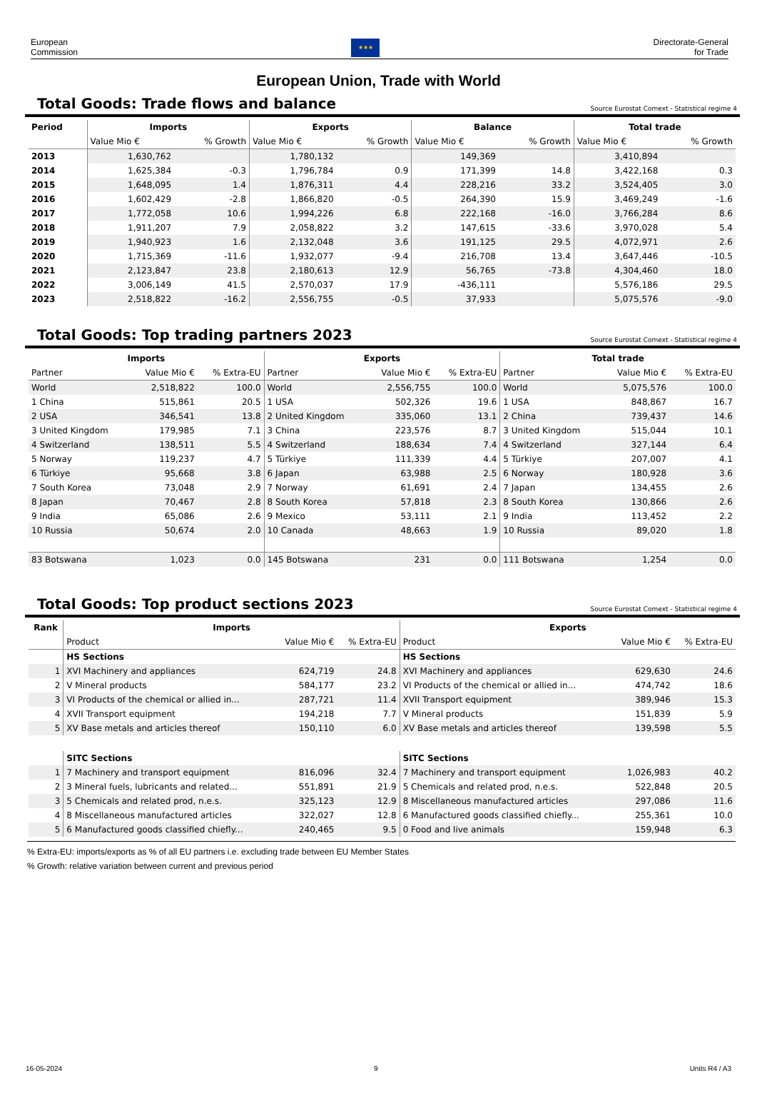European
Commission
★★★
Directorate-General
for Trade
European Union, Trade with World
Total Goods: Trade flows and balance
Source Eurostat Comext - Statistical regime 4
| Period | Imports | | Exports | | Balance | | Total trade | |
| --- | --- | --- | --- | --- | --- | --- | --- | --- |
| | Value Mio € | % Growth | Value Mio € | % Growth | Value Mio € | % Growth | Value Mio € | % Growth |
| 2013 | 1,630,762 | | 1,780,132 | | 149,369 | | 3,410,894 | |
| 2014 | 1,625,384 | -0.3 | 1,796,784 | 0.9 | 171,399 | 14.8 | 3,422,168 | 0.3 |
| 2015 | 1,648,095 | 1.4 | 1,876,311 | 4.4 | 228,216 | 33.2 | 3,524,405 | 3.0 |
| 2016 | 1,602,429 | -2.8 | 1,866,820 | -0.5 | 264,390 | 15.9 | 3,469,249 | -1.6 |
| 2017 | 1,772,058 | 10.6 | 1,994,226 | 6.8 | 222,168 | -16.0 | 3,766,284 | 8.6 |
| 2018 | 1,911,207 | 7.9 | 2,058,822 | 3.2 | 147,615 | -33.6 | 3,970,028 | 5.4 |
| 2019 | 1,940,923 | 1.6 | 2,132,048 | 3.6 | 191,125 | 29.5 | 4,072,971 | 2.6 |
| 2020 | 1,715,369 | -11.6 | 1,932,077 | -9.4 | 216,708 | 13.4 | 3,647,446 | -10.5 |
| 2021 | 2,123,847 | 23.8 | 2,180,613 | 12.9 | 56,765 | -73.8 | 4,304,460 | 18.0 |
| 2022 | 3,006,149 | 41.5 | 2,570,037 | 17.9 | -436,111 | | 5,576,186 | 29.5 |
| 2023 | 2,518,822 | -16.2 | 2,556,755 | -0.5 | 37,933 | | 5,075,576 | -9.0 |
Total Goods: Top trading partners 2023
Source Eurostat Comext - Statistical regime 4
| Imports | | | Exports | | | Total trade | | |
| --- | --- | --- | --- | --- | --- | --- | --- | --- |
| Partner | Value Mio € | % Extra-EU | Partner | Value Mio € | % Extra-EU | Partner | Value Mio € | % Extra-EU |
| World | 2,518,822 | 100.0 | World | 2,556,755 | 100.0 | World | 5,075,576 | 100.0 |
| 1 China | 515,861 | 20.5 | 1 USA | 502,326 | 19.6 | 1 USA | 848,867 | 16.7 |
| 2 USA | 346,541 | 13.8 | 2 United Kingdom | 335,060 | 13.1 | 2 China | 739,437 | 14.6 |
| 3 United Kingdom | 179,985 | 7.1 | 3 China | 223,576 | 8.7 | 3 United Kingdom | 515,044 | 10.1 |
| 4 Switzerland | 138,511 | 5.5 | 4 Switzerland | 188,634 | 7.4 | 4 Switzerland | 327,144 | 6.4 |
| 5 Norway | 119,237 | 4.7 | 5 Türkiye | 111,339 | 4.4 | 5 Türkiye | 207,007 | 4.1 |
| 6 Türkiye | 95,668 | 3.8 | 6 Japan | 63,988 | 2.5 | 6 Norway | 180,928 | 3.6 |
| 7 South Korea | 73,048 | 2.9 | 7 Norway | 61,691 | 2.4 | 7 Japan | 134,455 | 2.6 |
| 8 Japan | 70,467 | 2.8 | 8 South Korea | 57,818 | 2.3 | 8 South Korea | 130,866 | 2.6 |
| 9 India | 65,086 | 2.6 | 9 Mexico | 53,111 | 2.1 | 9 India | 113,452 | 2.2 |
| 10 Russia | 50,674 | 2.0 | 10 Canada | 48,663 | 1.9 | 10 Russia | 89,020 | 1.8 |
| 83 Botswana | 1,023 | 0.0 | 145 Botswana | 231 | 0.0 | 111 Botswana | 1,254 | 0.0 |
Total Goods: Top product sections 2023
Source Eurostat Comext - Statistical regime 4
| Rank | Imports | | | Exports | | |
| --- | --- | --- | --- | --- | --- | --- |
| | Product | Value Mio € | % Extra-EU | Product | Value Mio € | % Extra-EU |
| | HS Sections | | | HS Sections | | |
| 1 | XVI Machinery and appliances | 624,719 | 24.8 | XVI Machinery and appliances | 629,630 | 24.6 |
| 2 | V Mineral products | 584,177 | 23.2 | VI Products of the chemical or allied in... | 474,742 | 18.6 |
| 3 | VI Products of the chemical or allied in... | 287,721 | 11.4 | XVII Transport equipment | 389,946 | 15.3 |
| 4 | XVII Transport equipment | 194,218 | 7.7 | V Mineral products | 151,839 | 5.9 |
| 5 | XV Base metals and articles thereof | 150,110 | 6.0 | XV Base metals and articles thereof | 139,598 | 5.5 |
| | SITC Sections | | | SITC Sections | | |
| 1 | 7 Machinery and transport equipment | 816,096 | 32.4 | 7 Machinery and transport equipment | 1,026,983 | 40.2 |
| 2 | 3 Mineral fuels, lubricants and related... | 551,891 | 21.9 | 5 Chemicals and related prod, n.e.s. | 522,848 | 20.5 |
| 3 | 5 Chemicals and related prod, n.e.s. | 325,123 | 12.9 | 8 Miscellaneous manufactured articles | 297,086 | 11.6 |
| 4 | 8 Miscellaneous manufactured articles | 322,027 | 12.8 | 6 Manufactured goods classified chiefly... | 255,361 | 10.0 |
| 5 | 6 Manufactured goods classified chiefly... | 240,465 | 9.5 | 0 Food and live animals | 159,948 | 6.3 |
% Extra-EU: imports/exports as % of all EU partners i.e. excluding trade between EU Member States
% Growth: relative variation between current and previous period
16-05-2024 9 Units R4 / A3